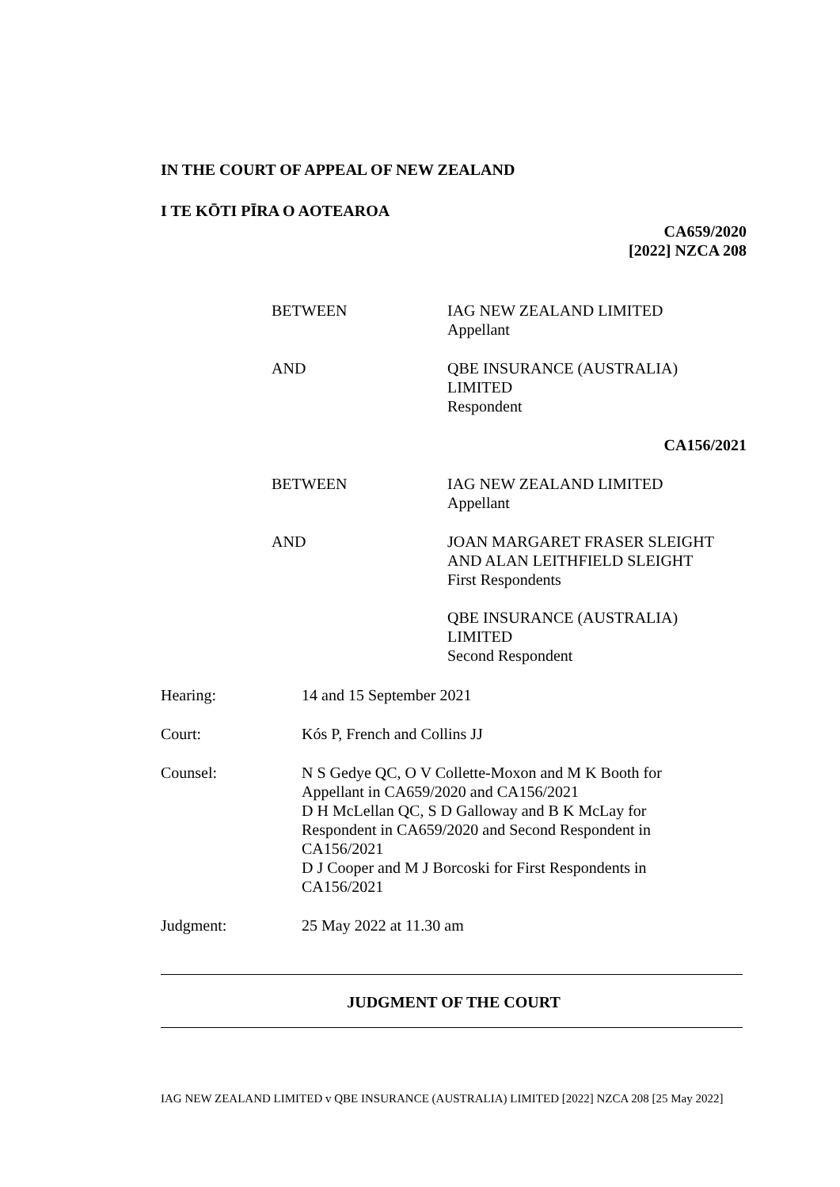IN THE COURT OF APPEAL OF NEW ZEALAND
I TE KŌTI PĪRA O AOTEAROA
CA659/2020
[2022] NZCA 208
BETWEEN IAG NEW ZEALAND LIMITED
Appellant
AND QBE INSURANCE (AUSTRALIA)
LIMITED
Respondent
CA156/2021
BETWEEN IAG NEW ZEALAND LIMITED
Appellant
AND JOAN MARGARET FRASER SLEIGHT
AND ALAN LEITHFIELD SLEIGHT
First Respondents
QBE INSURANCE (AUSTRALIA)
LIMITED
Second Respondent
Hearing: 14 and 15 September 2021
Court: Kós P, French and Collins JJ
Counsel: N S Gedye QC, O V Collette-Moxon and M K Booth for Appellant in CA659/2020 and CA156/2021
D H McLellan QC, S D Galloway and B K McLay for Respondent in CA659/2020 and Second Respondent in CA156/2021
D J Cooper and M J Borcoski for First Respondents in CA156/2021
Judgment: 25 May 2022 at 11.30 am
JUDGMENT OF THE COURT
IAG NEW ZEALAND LIMITED v QBE INSURANCE (AUSTRALIA) LIMITED [2022] NZCA 208 [25 May 2022]